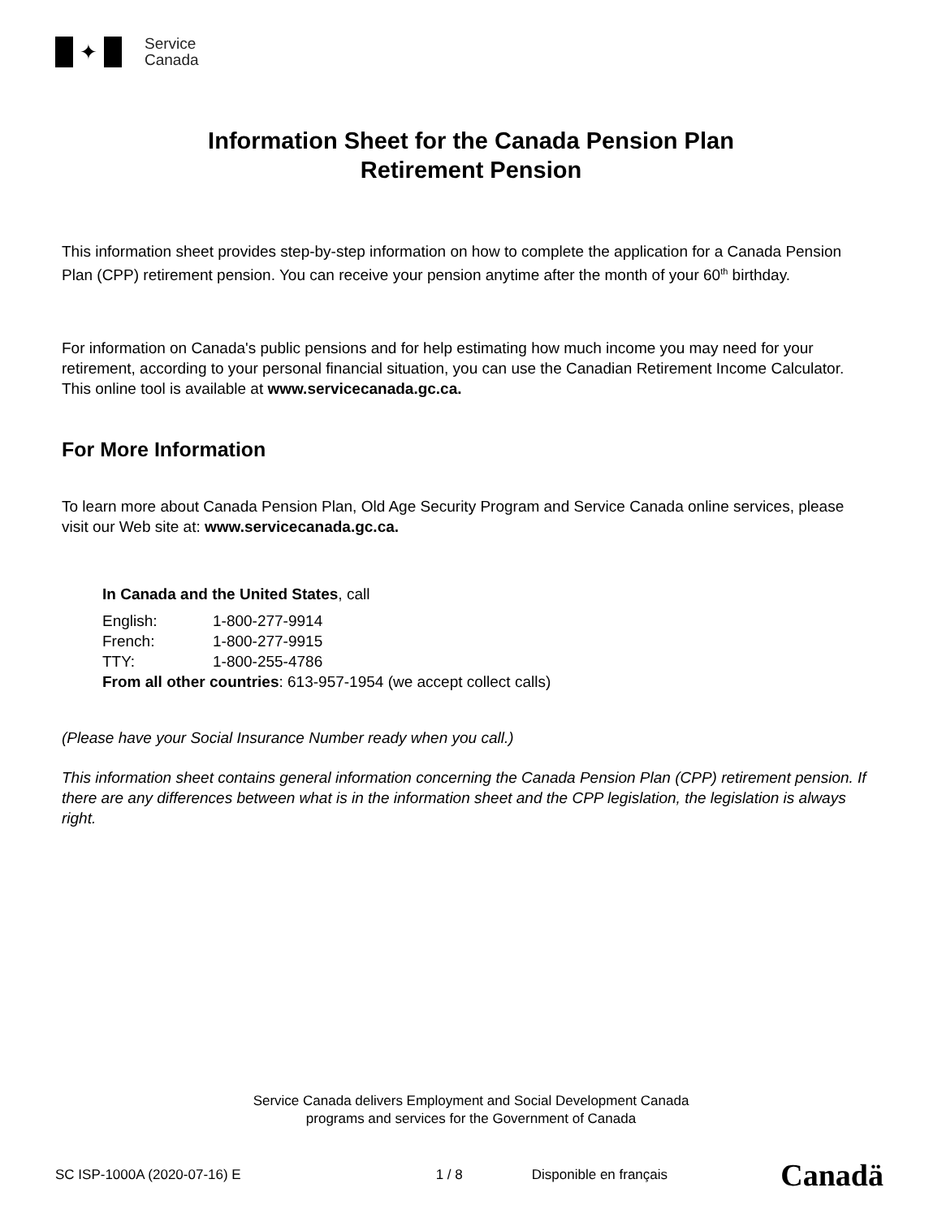✦
Service
Canada
Information Sheet for the Canada Pension Plan
Retirement Pension
This information sheet provides step-by-step information on how to complete the application for a Canada Pension Plan (CPP) retirement pension. You can receive your pension anytime after the month of your 60<sup>th</sup> birthday.
For information on Canada's public pensions and for help estimating how much income you may need for your retirement, according to your personal financial situation, you can use the Canadian Retirement Income Calculator. This online tool is available at www.servicecanada.gc.ca.
For More Information
To learn more about Canada Pension Plan, Old Age Security Program and Service Canada online services, please visit our Web site at: www.servicecanada.gc.ca.
In Canada and the United States, call
English: 1-800-277-9914
French: 1-800-277-9915
TTY: 1-800-255-4786
From all other countries: 613-957-1954 (we accept collect calls)
(Please have your Social Insurance Number ready when you call.)
This information sheet contains general information concerning the Canada Pension Plan (CPP) retirement pension. If there are any differences between what is in the information sheet and the CPP legislation, the legislation is always right.
Service Canada delivers Employment and Social Development Canada
programs and services for the Government of Canada
SC ISP-1000A (2020-07-16) E 1 / 8 Disponible en français Canadä